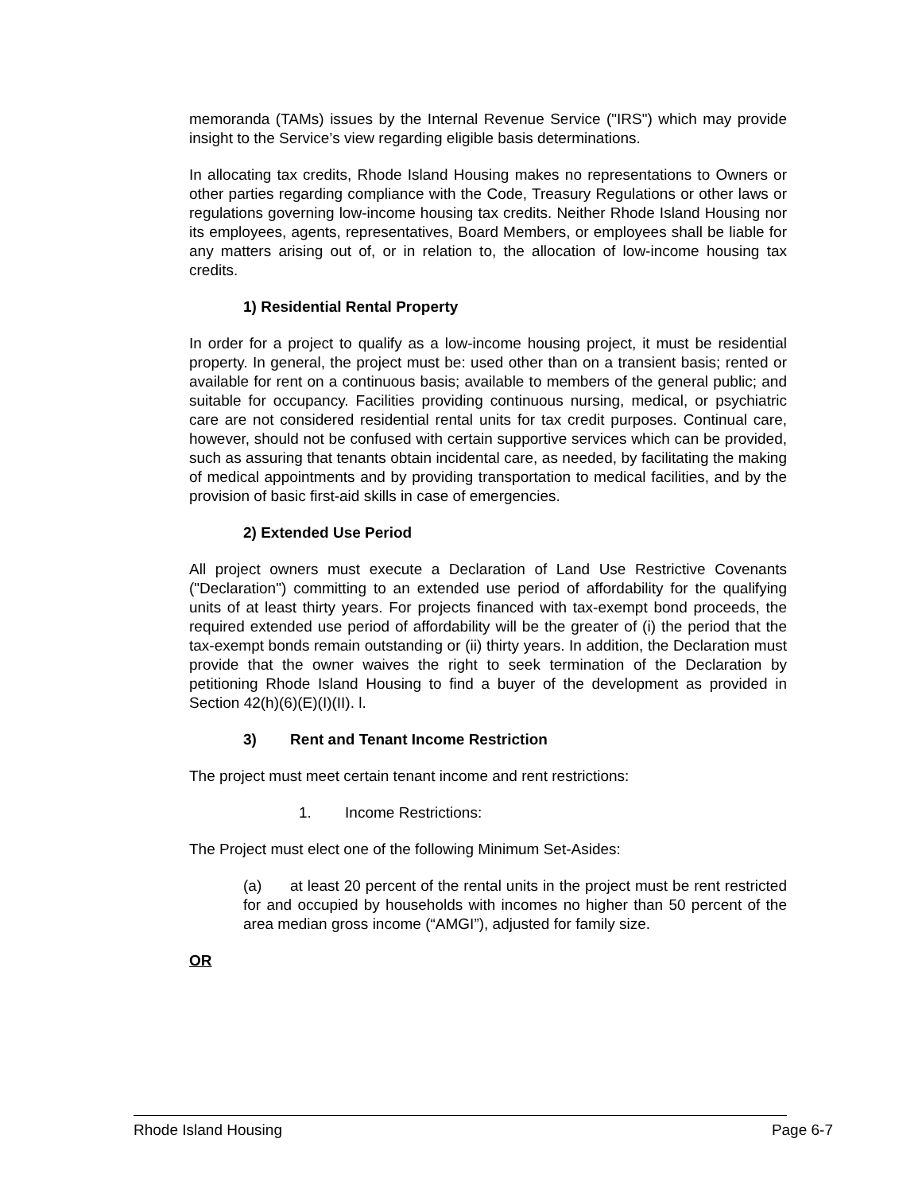memoranda (TAMs) issues by the Internal Revenue Service ("IRS") which may provide insight to the Service’s view regarding eligible basis determinations.
In allocating tax credits, Rhode Island Housing makes no representations to Owners or other parties regarding compliance with the Code, Treasury Regulations or other laws or regulations governing low-income housing tax credits. Neither Rhode Island Housing nor its employees, agents, representatives, Board Members, or employees shall be liable for any matters arising out of, or in relation to, the allocation of low-income housing tax credits.
1) Residential Rental Property
In order for a project to qualify as a low-income housing project, it must be residential property. In general, the project must be: used other than on a transient basis; rented or available for rent on a continuous basis; available to members of the general public; and suitable for occupancy. Facilities providing continuous nursing, medical, or psychiatric care are not considered residential rental units for tax credit purposes. Continual care, however, should not be confused with certain supportive services which can be provided, such as assuring that tenants obtain incidental care, as needed, by facilitating the making of medical appointments and by providing transportation to medical facilities, and by the provision of basic first-aid skills in case of emergencies.
2) Extended Use Period
All project owners must execute a Declaration of Land Use Restrictive Covenants ("Declaration") committing to an extended use period of affordability for the qualifying units of at least thirty years. For projects financed with tax-exempt bond proceeds, the required extended use period of affordability will be the greater of (i) the period that the tax-exempt bonds remain outstanding or (ii) thirty years. In addition, the Declaration must provide that the owner waives the right to seek termination of the Declaration by petitioning Rhode Island Housing to find a buyer of the development as provided in Section 42(h)(6)(E)(I)(II). l.
3) Rent and Tenant Income Restriction
The project must meet certain tenant income and rent restrictions:
1. Income Restrictions:
The Project must elect one of the following Minimum Set-Asides:
(a) at least 20 percent of the rental units in the project must be rent restricted for and occupied by households with incomes no higher than 50 percent of the area median gross income (“AMGI”), adjusted for family size.
OR
Rhode Island Housing Page 6-7